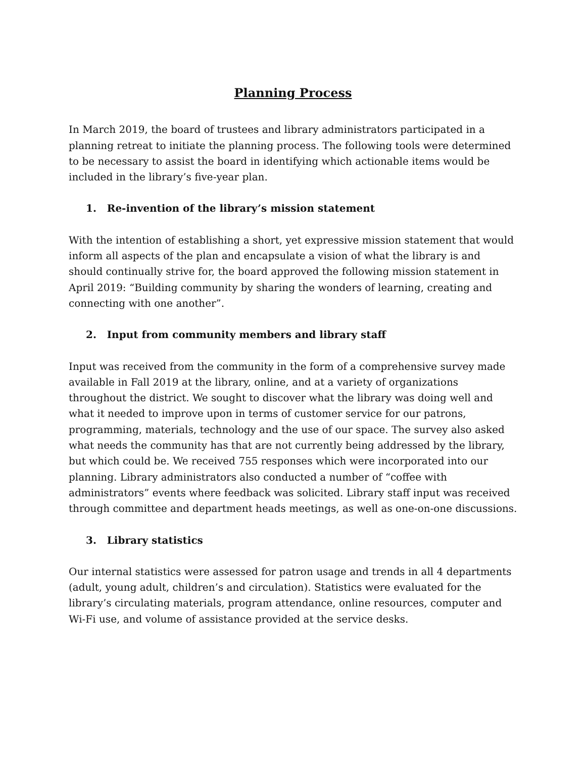Planning Process
In March 2019, the board of trustees and library administrators participated in a planning retreat to initiate the planning process. The following tools were determined to be necessary to assist the board in identifying which actionable items would be included in the library’s five-year plan.
1. Re-invention of the library’s mission statement
With the intention of establishing a short, yet expressive mission statement that would inform all aspects of the plan and encapsulate a vision of what the library is and should continually strive for, the board approved the following mission statement in April 2019: “Building community by sharing the wonders of learning, creating and connecting with one another”.
2. Input from community members and library staff
Input was received from the community in the form of a comprehensive survey made available in Fall 2019 at the library, online, and at a variety of organizations throughout the district. We sought to discover what the library was doing well and what it needed to improve upon in terms of customer service for our patrons, programming, materials, technology and the use of our space. The survey also asked what needs the community has that are not currently being addressed by the library, but which could be. We received 755 responses which were incorporated into our planning. Library administrators also conducted a number of “coffee with administrators” events where feedback was solicited. Library staff input was received through committee and department heads meetings, as well as one-on-one discussions.
3. Library statistics
Our internal statistics were assessed for patron usage and trends in all 4 departments (adult, young adult, children’s and circulation). Statistics were evaluated for the library’s circulating materials, program attendance, online resources, computer and Wi-Fi use, and volume of assistance provided at the service desks.